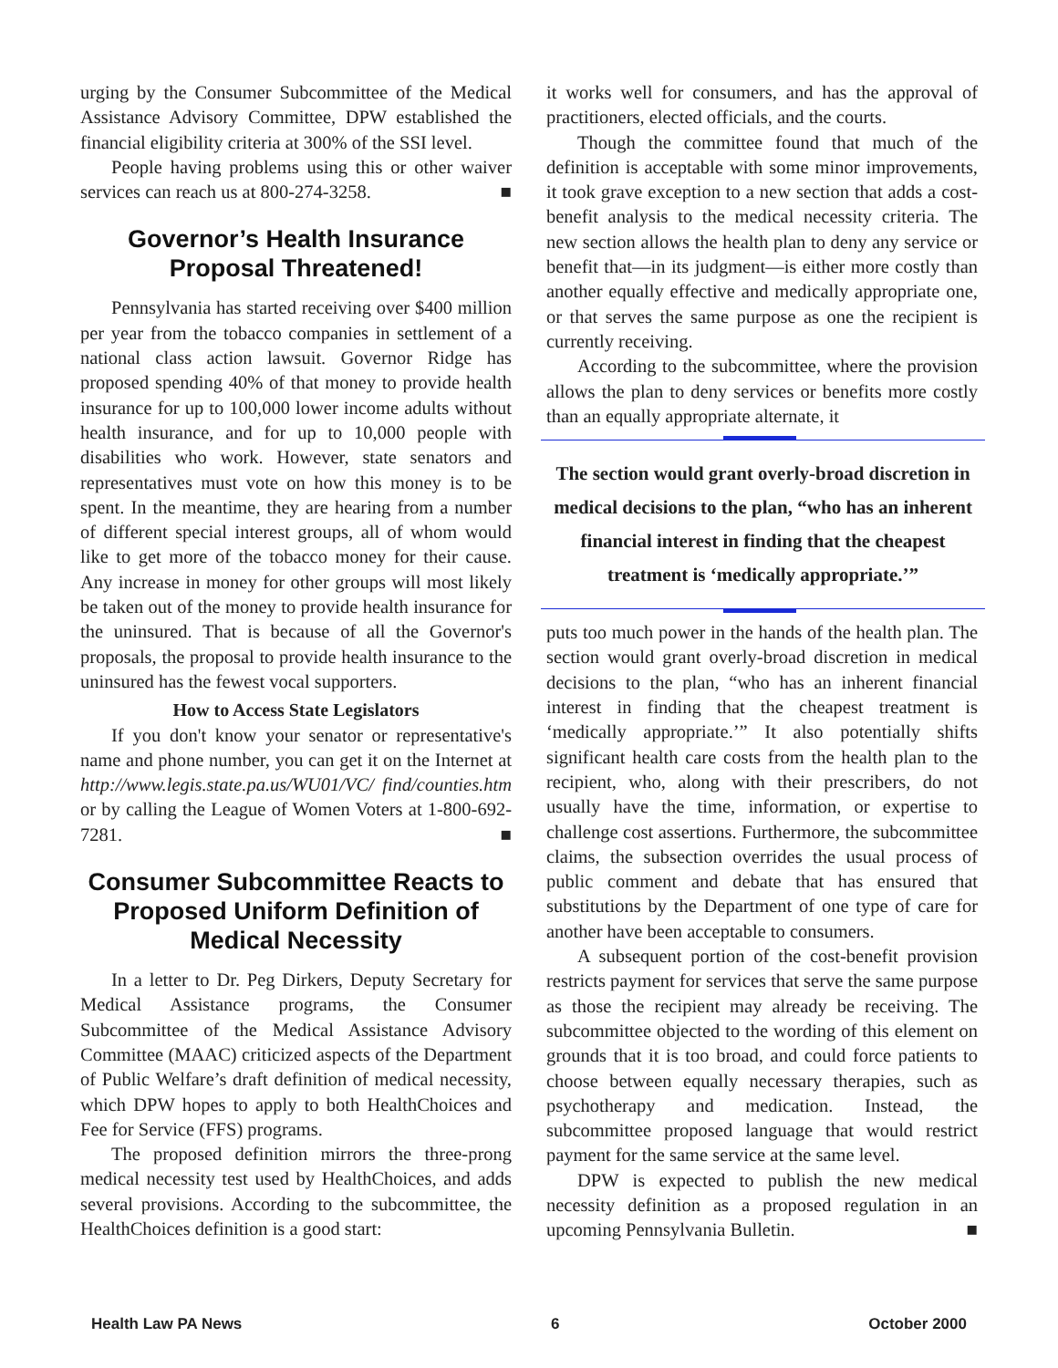urging by the Consumer Subcommittee of the Medical Assistance Advisory Committee, DPW established the financial eligibility criteria at 300% of the SSI level.
People having problems using this or other waiver services can reach us at 800-274-3258. ■
Governor’s Health Insurance Proposal Threatened!
Pennsylvania has started receiving over $400 million per year from the tobacco companies in settlement of a national class action lawsuit. Governor Ridge has proposed spending 40% of that money to provide health insurance for up to 100,000 lower income adults without health insurance, and for up to 10,000 people with disabilities who work. However, state senators and representatives must vote on how this money is to be spent. In the meantime, they are hearing from a number of different special interest groups, all of whom would like to get more of the tobacco money for their cause. Any increase in money for other groups will most likely be taken out of the money to provide health insurance for the uninsured. That is because of all the Governor's proposals, the proposal to provide health insurance to the uninsured has the fewest vocal supporters.
How to Access State Legislators
If you don't know your senator or representative's name and phone number, you can get it on the Internet at http://www.legis.state.pa.us/WU01/VC/ find/counties.htm or by calling the League of Women Voters at 1-800-692-7281. ■
Consumer Subcommittee Reacts to Proposed Uniform Definition of Medical Necessity
In a letter to Dr. Peg Dirkers, Deputy Secretary for Medical Assistance programs, the Consumer Subcommittee of the Medical Assistance Advisory Committee (MAAC) criticized aspects of the Department of Public Welfare’s draft definition of medical necessity, which DPW hopes to apply to both HealthChoices and Fee for Service (FFS) programs.
The proposed definition mirrors the three-prong medical necessity test used by HealthChoices, and adds several provisions. According to the subcommittee, the HealthChoices definition is a good start:
it works well for consumers, and has the approval of practitioners, elected officials, and the courts.
Though the committee found that much of the definition is acceptable with some minor improvements, it took grave exception to a new section that adds a cost-benefit analysis to the medical necessity criteria. The new section allows the health plan to deny any service or benefit that—in its judgment—is either more costly than another equally effective and medically appropriate one, or that serves the same purpose as one the recipient is currently receiving.
According to the subcommittee, where the provision allows the plan to deny services or benefits more costly than an equally appropriate alternate, it
The section would grant overly-broad discretion in medical decisions to the plan, “who has an inherent financial interest in finding that the cheapest treatment is ‘medically appropriate.’”
puts too much power in the hands of the health plan. The section would grant overly-broad discretion in medical decisions to the plan, “who has an inherent financial interest in finding that the cheapest treatment is ‘medically appropriate.’” It also potentially shifts significant health care costs from the health plan to the recipient, who, along with their prescribers, do not usually have the time, information, or expertise to challenge cost assertions. Furthermore, the subcommittee claims, the subsection overrides the usual process of public comment and debate that has ensured that substitutions by the Department of one type of care for another have been acceptable to consumers.
A subsequent portion of the cost-benefit provision restricts payment for services that serve the same purpose as those the recipient may already be receiving. The subcommittee objected to the wording of this element on grounds that it is too broad, and could force patients to choose between equally necessary therapies, such as psychotherapy and medication. Instead, the subcommittee proposed language that would restrict payment for the same service at the same level.
DPW is expected to publish the new medical necessity definition as a proposed regulation in an upcoming Pennsylvania Bulletin. ■
Health Law PA News 6 October 2000